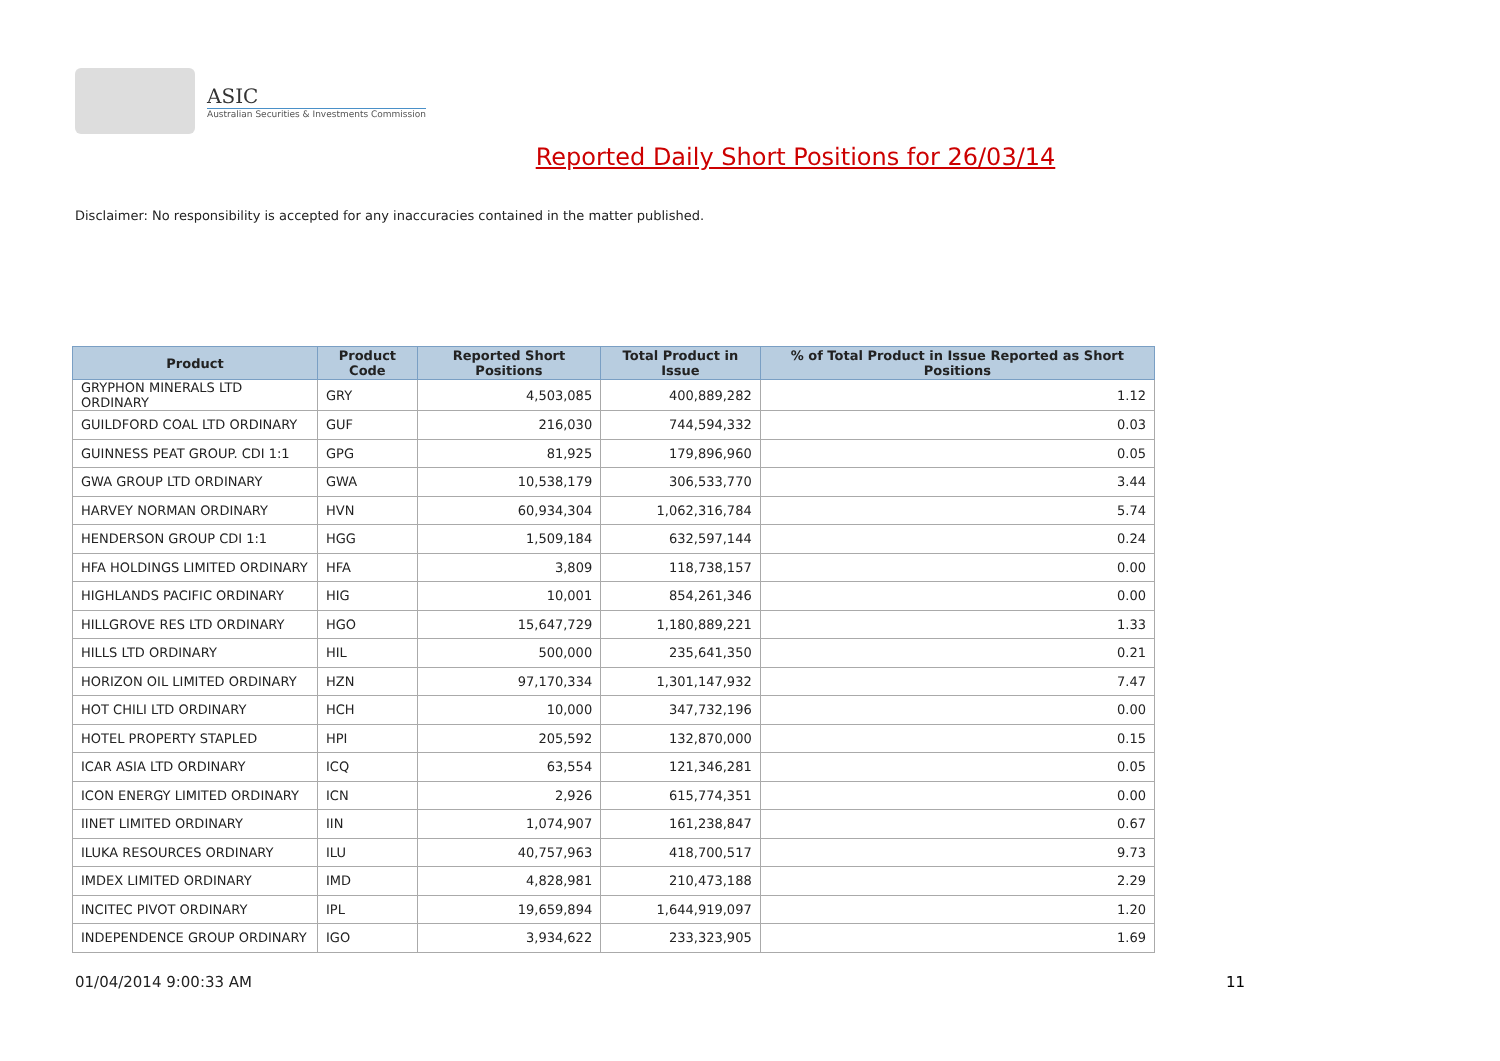ASIC
Australian Securities & Investments Commission
Reported Daily Short Positions for 26/03/14
Disclaimer: No responsibility is accepted for any inaccuracies contained in the matter published.
| Product | Product Code | Reported Short Positions | Total Product in Issue | % of Total Product in Issue Reported as Short Positions |
| --- | --- | --- | --- | --- |
| GRYPHON MINERALS LTD ORDINARY | GRY | 4,503,085 | 400,889,282 | 1.12 |
| GUILDFORD COAL LTD ORDINARY | GUF | 216,030 | 744,594,332 | 0.03 |
| GUINNESS PEAT GROUP. CDI 1:1 | GPG | 81,925 | 179,896,960 | 0.05 |
| GWA GROUP LTD ORDINARY | GWA | 10,538,179 | 306,533,770 | 3.44 |
| HARVEY NORMAN ORDINARY | HVN | 60,934,304 | 1,062,316,784 | 5.74 |
| HENDERSON GROUP CDI 1:1 | HGG | 1,509,184 | 632,597,144 | 0.24 |
| HFA HOLDINGS LIMITED ORDINARY | HFA | 3,809 | 118,738,157 | 0.00 |
| HIGHLANDS PACIFIC ORDINARY | HIG | 10,001 | 854,261,346 | 0.00 |
| HILLGROVE RES LTD ORDINARY | HGO | 15,647,729 | 1,180,889,221 | 1.33 |
| HILLS LTD ORDINARY | HIL | 500,000 | 235,641,350 | 0.21 |
| HORIZON OIL LIMITED ORDINARY | HZN | 97,170,334 | 1,301,147,932 | 7.47 |
| HOT CHILI LTD ORDINARY | HCH | 10,000 | 347,732,196 | 0.00 |
| HOTEL PROPERTY STAPLED | HPI | 205,592 | 132,870,000 | 0.15 |
| ICAR ASIA LTD ORDINARY | ICQ | 63,554 | 121,346,281 | 0.05 |
| ICON ENERGY LIMITED ORDINARY | ICN | 2,926 | 615,774,351 | 0.00 |
| IINET LIMITED ORDINARY | IIN | 1,074,907 | 161,238,847 | 0.67 |
| ILUKA RESOURCES ORDINARY | ILU | 40,757,963 | 418,700,517 | 9.73 |
| IMDEX LIMITED ORDINARY | IMD | 4,828,981 | 210,473,188 | 2.29 |
| INCITEC PIVOT ORDINARY | IPL | 19,659,894 | 1,644,919,097 | 1.20 |
| INDEPENDENCE GROUP ORDINARY | IGO | 3,934,622 | 233,323,905 | 1.69 |
01/04/2014 9:00:33 AM 11